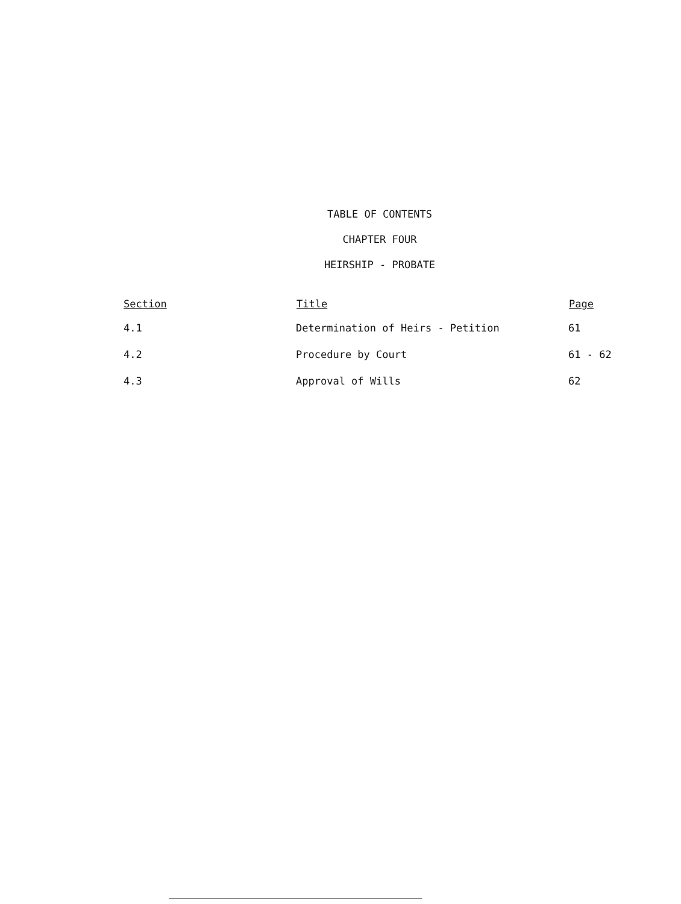TABLE OF CONTENTS
CHAPTER FOUR
HEIRSHIP - PROBATE
| Section | Title | Page |
| --- | --- | --- |
| 4.1 | Determination of Heirs - Petition | 61 |
| 4.2 | Procedure by Court | 61 - 62 |
| 4.3 | Approval of Wills | 62 |